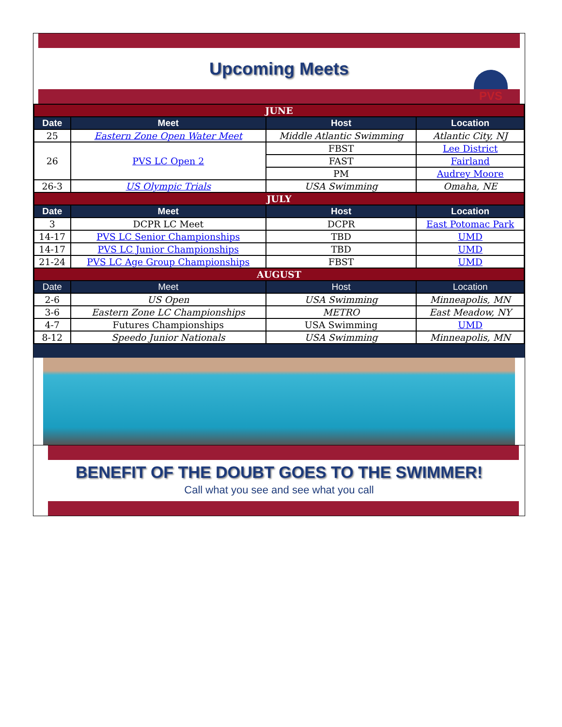Upcoming Meets
PVS
| JUNE | | | |
| Date | Meet | Host | Location |
| 25 | Eastern Zone Open Water Meet | Middle Atlantic Swimming | Atlantic City, NJ |
| 26 | PVS LC Open 2 | FBST | Lee District |
| | | FAST | Fairland |
| | | PM | Audrey Moore |
| 26-3 | US Olympic Trials | USA Swimming | Omaha, NE |
| JULY | | | |
| Date | Meet | Host | Location |
| 3 | DCPR LC Meet | DCPR | East Potomac Park |
| 14-17 | PVS LC Senior Championships | TBD | UMD |
| 14-17 | PVS LC Junior Championships | TBD | UMD |
| 21-24 | PVS LC Age Group Championships | FBST | UMD |
| AUGUST | | | |
| Date | Meet | Host | Location |
| 2-6 | US Open | USA Swimming | Minneapolis, MN |
| 3-6 | Eastern Zone LC Championships | METRO | East Meadow, NY |
| 4-7 | Futures Championships | USA Swimming | UMD |
| 8-12 | Speedo Junior Nationals | USA Swimming | Minneapolis, MN |
BENEFIT OF THE DOUBT GOES TO THE SWIMMER!
Call what you see and see what you call